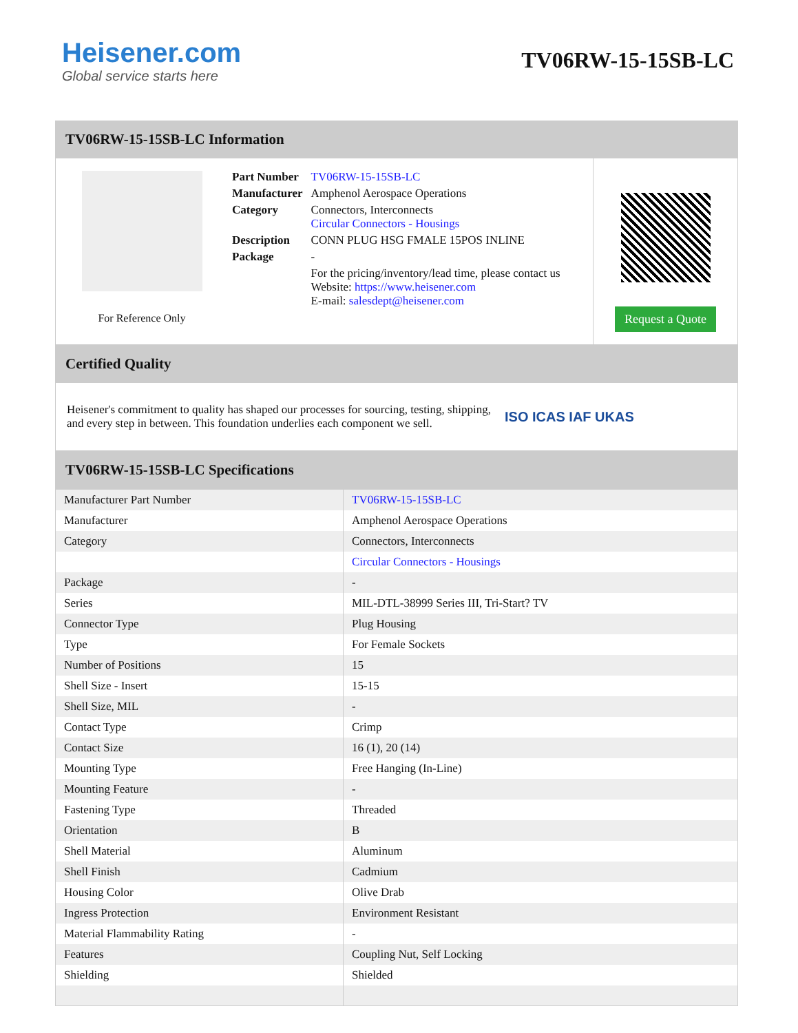Heisener.com
Global service starts here
TV06RW-15-15SB-LC
TV06RW-15-15SB-LC Information
For Reference Only
| Part Number | TV06RW-15-15SB-LC |
| Manufacturer | Amphenol Aerospace Operations |
| Category | Connectors, Interconnects Circular Connectors - Housings |
| Description | CONN PLUG HSG FMALE 15POS INLINE |
| Package | - |
| | For the pricing/inventory/lead time, please contact us Website: https://www.heisener.com E-mail: salesdept@heisener.com |
Request a Quote
Certified Quality
Heisener's commitment to quality has shaped our processes for sourcing, testing, shipping, and every step in between. This foundation underlies each component we sell.
ISO ICAS IAF UKAS
TV06RW-15-15SB-LC Specifications
| Manufacturer Part Number | TV06RW-15-15SB-LC |
| Manufacturer | Amphenol Aerospace Operations |
| Category | Connectors, Interconnects |
| | Circular Connectors - Housings |
| Package | - |
| Series | MIL-DTL-38999 Series III, Tri-Start? TV |
| Connector Type | Plug Housing |
| Type | For Female Sockets |
| Number of Positions | 15 |
| Shell Size - Insert | 15-15 |
| Shell Size, MIL | - |
| Contact Type | Crimp |
| Contact Size | 16 (1), 20 (14) |
| Mounting Type | Free Hanging (In-Line) |
| Mounting Feature | - |
| Fastening Type | Threaded |
| Orientation | B |
| Shell Material | Aluminum |
| Shell Finish | Cadmium |
| Housing Color | Olive Drab |
| Ingress Protection | Environment Resistant |
| Material Flammability Rating | - |
| Features | Coupling Nut, Self Locking |
| Shielding | Shielded |